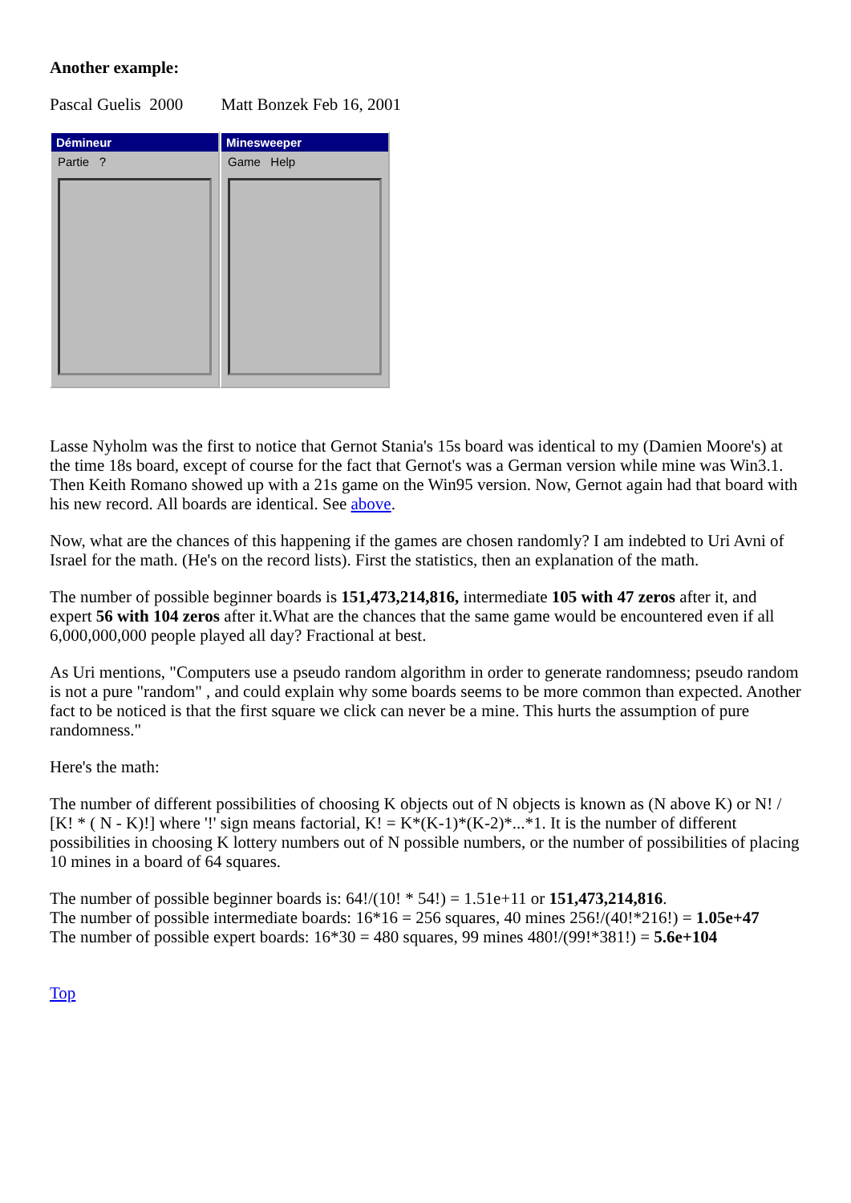Another example:
Pascal Guelis 2000 Matt Bonzek Feb 16, 2001
Démineur
Partie ?
Minesweeper
Game Help
Lasse Nyholm was the first to notice that Gernot Stania's 15s board was identical to my (Damien Moore's) at the time 18s board, except of course for the fact that Gernot's was a German version while mine was Win3.1. Then Keith Romano showed up with a 21s game on the Win95 version. Now, Gernot again had that board with his new record. All boards are identical. See above.
Now, what are the chances of this happening if the games are chosen randomly? I am indebted to Uri Avni of Israel for the math. (He's on the record lists). First the statistics, then an explanation of the math.
The number of possible beginner boards is 151,473,214,816, intermediate 105 with 47 zeros after it, and expert 56 with 104 zeros after it.What are the chances that the same game would be encountered even if all 6,000,000,000 people played all day? Fractional at best.
As Uri mentions, "Computers use a pseudo random algorithm in order to generate randomness; pseudo random is not a pure "random" , and could explain why some boards seems to be more common than expected. Another fact to be noticed is that the first square we click can never be a mine. This hurts the assumption of pure randomness."
Here's the math:
The number of different possibilities of choosing K objects out of N objects is known as (N above K) or N! / [K! * ( N - K)!] where '!' sign means factorial, K! = K*(K-1)*(K-2)*...*1. It is the number of different possibilities in choosing K lottery numbers out of N possible numbers, or the number of possibilities of placing 10 mines in a board of 64 squares.
The number of possible beginner boards is: 64!/(10! * 54!) = 1.51e+11 or 151,473,214,816.
The number of possible intermediate boards: 16*16 = 256 squares, 40 mines 256!/(40!*216!) = 1.05e+47
The number of possible expert boards: 16*30 = 480 squares, 99 mines 480!/(99!*381!) = 5.6e+104
Top